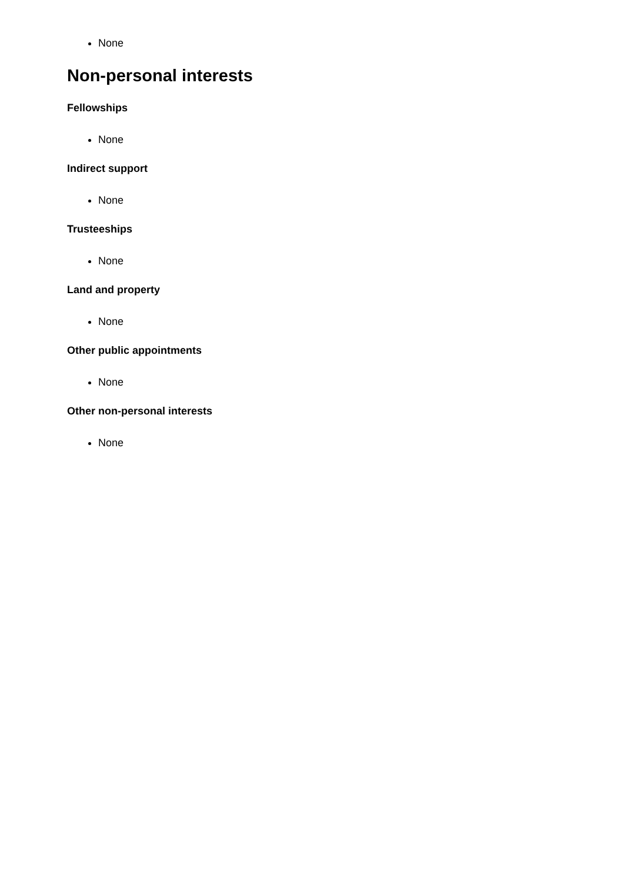None
Non-personal interests
Fellowships
None
Indirect support
None
Trusteeships
None
Land and property
None
Other public appointments
None
Other non-personal interests
None